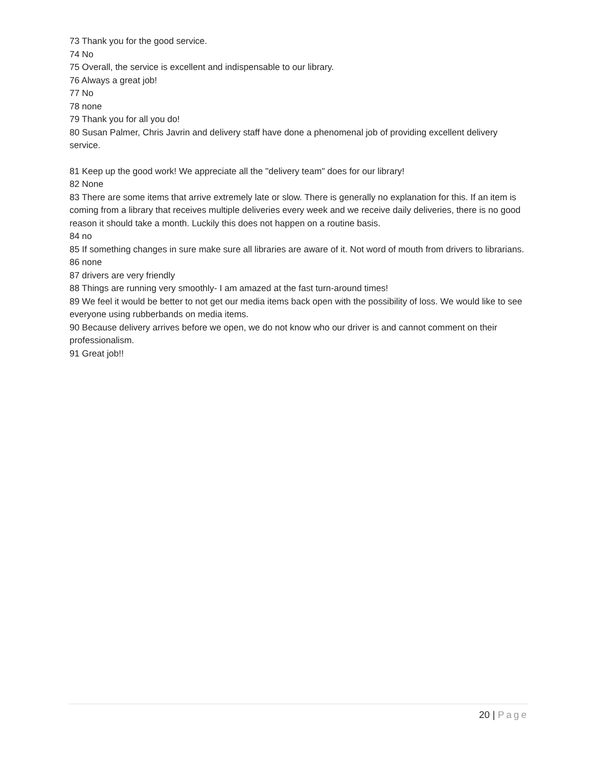73 Thank you for the good service.
74 No
75 Overall, the service is excellent and indispensable to our library.
76 Always a great job!
77 No
78 none
79 Thank you for all you do!
80 Susan Palmer, Chris Javrin and delivery staff have done a phenomenal job of providing excellent delivery service.
81 Keep up the good work! We appreciate all the "delivery team" does for our library!
82 None
83 There are some items that arrive extremely late or slow. There is generally no explanation for this. If an item is coming from a library that receives multiple deliveries every week and we receive daily deliveries, there is no good reason it should take a month. Luckily this does not happen on a routine basis.
84 no
85 If something changes in sure make sure all libraries are aware of it. Not word of mouth from drivers to librarians.
86 none
87 drivers are very friendly
88 Things are running very smoothly- I am amazed at the fast turn-around times!
89 We feel it would be better to not get our media items back open with the possibility of loss. We would like to see everyone using rubberbands on media items.
90 Because delivery arrives before we open, we do not know who our driver is and cannot comment on their professionalism.
91 Great job!!
20 | Page